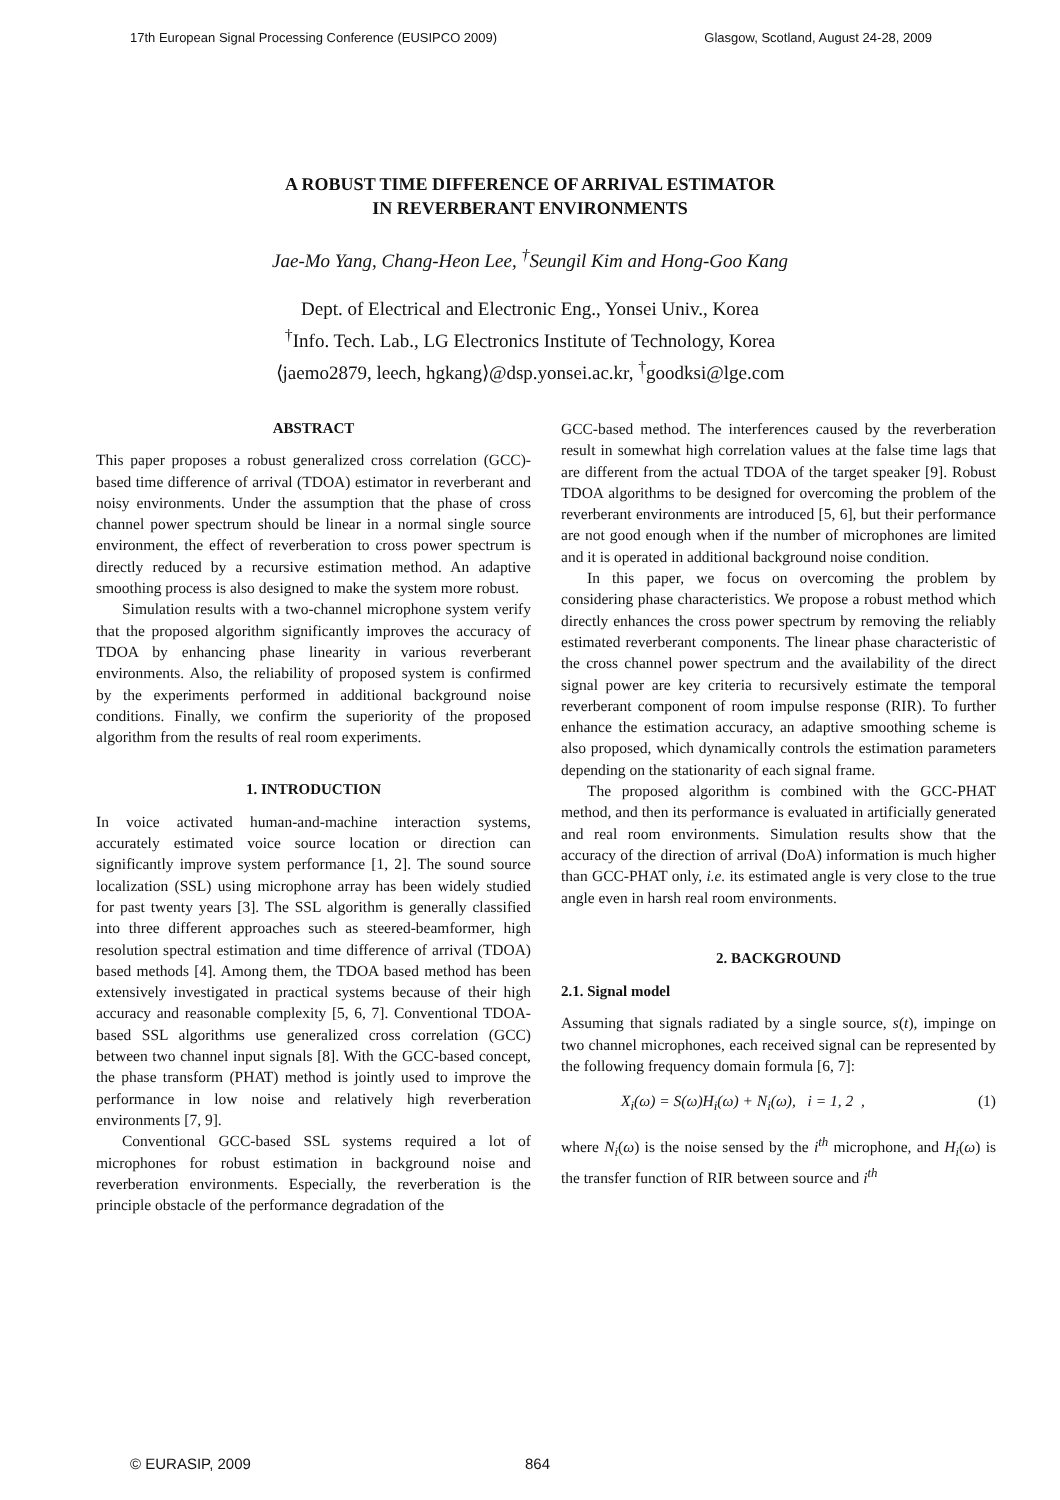17th European Signal Processing Conference (EUSIPCO 2009) Glasgow, Scotland, August 24-28, 2009
A ROBUST TIME DIFFERENCE OF ARRIVAL ESTIMATOR
IN REVERBERANT ENVIRONMENTS
Jae-Mo Yang, Chang-Heon Lee, <sup>†</sup>Seungil Kim and Hong-Goo Kang
Dept. of Electrical and Electronic Eng., Yonsei Univ., Korea
<sup>†</sup> Info. Tech. Lab., LG Electronics Institute of Technology, Korea
⟨jaemo2879, leech, hgkang⟩@dsp.yonsei.ac.kr, <sup>†</sup>goodksi@lge.com
ABSTRACT
This paper proposes a robust generalized cross correlation (GCC)-based time difference of arrival (TDOA) estimator in reverberant and noisy environments. Under the assumption that the phase of cross channel power spectrum should be linear in a normal single source environment, the effect of reverberation to cross power spectrum is directly reduced by a recursive estimation method. An adaptive smoothing process is also designed to make the system more robust.
Simulation results with a two-channel microphone system verify that the proposed algorithm significantly improves the accuracy of TDOA by enhancing phase linearity in various reverberant environments. Also, the reliability of proposed system is confirmed by the experiments performed in additional background noise conditions. Finally, we confirm the superiority of the proposed algorithm from the results of real room experiments.
1. INTRODUCTION
In voice activated human-and-machine interaction systems, accurately estimated voice source location or direction can significantly improve system performance [1, 2]. The sound source localization (SSL) using microphone array has been widely studied for past twenty years [3]. The SSL algorithm is generally classified into three different approaches such as steered-beamformer, high resolution spectral estimation and time difference of arrival (TDOA) based methods [4]. Among them, the TDOA based method has been extensively investigated in practical systems because of their high accuracy and reasonable complexity [5, 6, 7]. Conventional TDOA-based SSL algorithms use generalized cross correlation (GCC) between two channel input signals [8]. With the GCC-based concept, the phase transform (PHAT) method is jointly used to improve the performance in low noise and relatively high reverberation environments [7, 9].
Conventional GCC-based SSL systems required a lot of microphones for robust estimation in background noise and reverberation environments. Especially, the reverberation is the principle obstacle of the performance degradation of the
GCC-based method. The interferences caused by the reverberation result in somewhat high correlation values at the false time lags that are different from the actual TDOA of the target speaker [9]. Robust TDOA algorithms to be designed for overcoming the problem of the reverberant environments are introduced [5, 6], but their performance are not good enough when if the number of microphones are limited and it is operated in additional background noise condition.
In this paper, we focus on overcoming the problem by considering phase characteristics. We propose a robust method which directly enhances the cross power spectrum by removing the reliably estimated reverberant components. The linear phase characteristic of the cross channel power spectrum and the availability of the direct signal power are key criteria to recursively estimate the temporal reverberant component of room impulse response (RIR). To further enhance the estimation accuracy, an adaptive smoothing scheme is also proposed, which dynamically controls the estimation parameters depending on the stationarity of each signal frame.
The proposed algorithm is combined with the GCC-PHAT method, and then its performance is evaluated in artificially generated and real room environments. Simulation results show that the accuracy of the direction of arrival (DoA) information is much higher than GCC-PHAT only, i.e. its estimated angle is very close to the true angle even in harsh real room environments.
2. BACKGROUND
2.1. Signal model
Assuming that signals radiated by a single source, s(t), impinge on two channel microphones, each received signal can be represented by the following frequency domain formula [6, 7]:
X<sub>i</sub>(ω) = S(ω)H<sub>i</sub>(ω) + N<sub>i</sub>(ω), i = 1, 2 , (1)
where N<sub>i</sub>(ω) is the noise sensed by the i<sup>th</sup> microphone, and H<sub>i</sub>(ω) is the transfer function of RIR between source and i<sup>th</sup>
© EURASIP, 2009 864